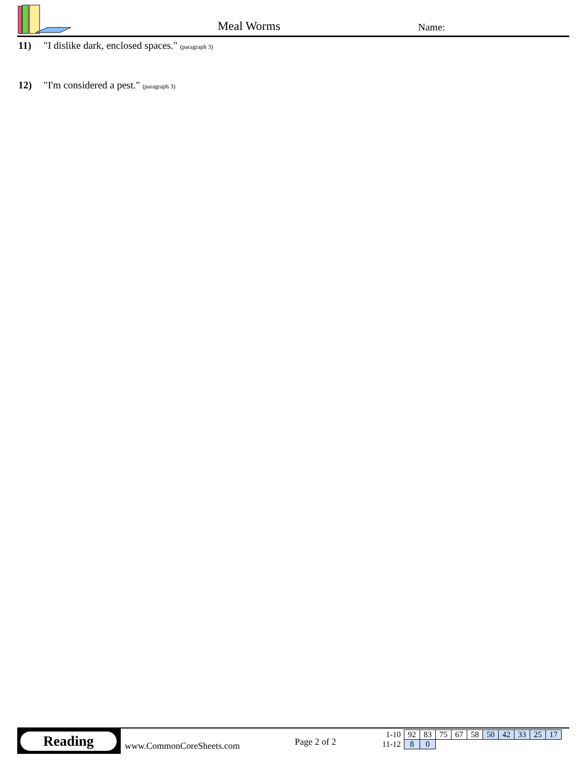Meal Worms Name:
11) "I dislike dark, enclosed spaces." (paragraph 3)
12) "I'm considered a pest." (paragraph 3)
Reading
www.CommonCoreSheets.com Page 2 of 2
| 1-10 | 92 | 83 | 75 | 67 | 58 | 50 | 42 | 33 | 25 | 17 |
| 11-12 | 8 | 0 | | | | | | | | |